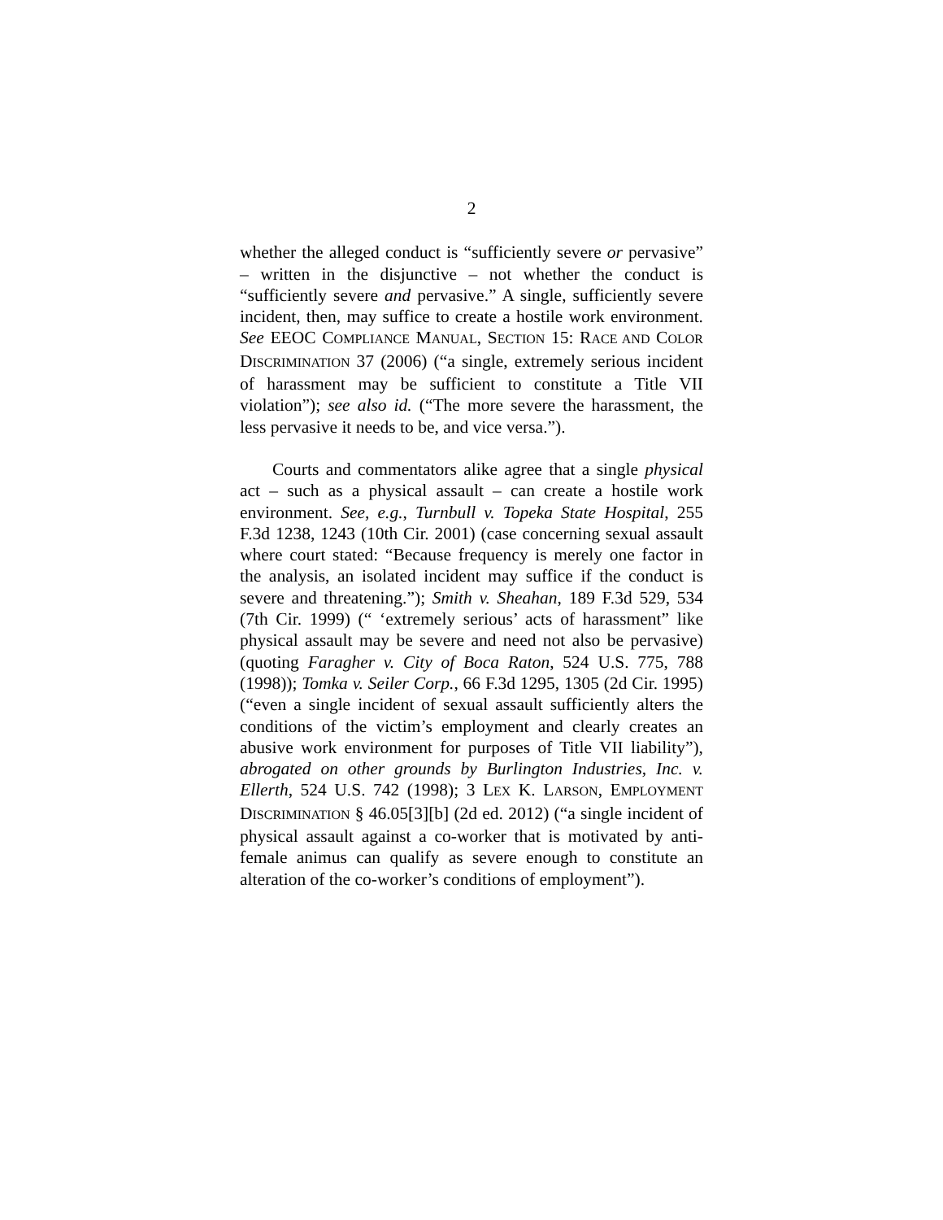2
whether the alleged conduct is “sufficiently severe or pervasive” – written in the disjunctive – not whether the conduct is “sufficiently severe and pervasive.” A single, sufficiently severe incident, then, may suffice to create a hostile work environment. See EEOC COMPLIANCE MANUAL, SECTION 15: RACE AND COLOR DISCRIMINATION 37 (2006) (“a single, extremely serious incident of harassment may be sufficient to constitute a Title VII violation”); see also id. (“The more severe the harassment, the less pervasive it needs to be, and vice versa.”).
Courts and commentators alike agree that a single physical act – such as a physical assault – can create a hostile work environment. See, e.g., Turnbull v. Topeka State Hospital, 255 F.3d 1238, 1243 (10th Cir. 2001) (case concerning sexual assault where court stated: “Because frequency is merely one factor in the analysis, an isolated incident may suffice if the conduct is severe and threatening.”); Smith v. Sheahan, 189 F.3d 529, 534 (7th Cir. 1999) (“ ‘extremely serious’ acts of harassment” like physical assault may be severe and need not also be pervasive) (quoting Faragher v. City of Boca Raton, 524 U.S. 775, 788 (1998)); Tomka v. Seiler Corp., 66 F.3d 1295, 1305 (2d Cir. 1995) (“even a single incident of sexual assault sufficiently alters the conditions of the victim’s employment and clearly creates an abusive work environment for purposes of Title VII liability”), abrogated on other grounds by Burlington Industries, Inc. v. Ellerth, 524 U.S. 742 (1998); 3 LEX K. LARSON, EMPLOYMENT DISCRIMINATION § 46.05[3][b] (2d ed. 2012) (“a single incident of physical assault against a co-worker that is motivated by anti-female animus can qualify as severe enough to constitute an alteration of the co-worker’s conditions of employment”).